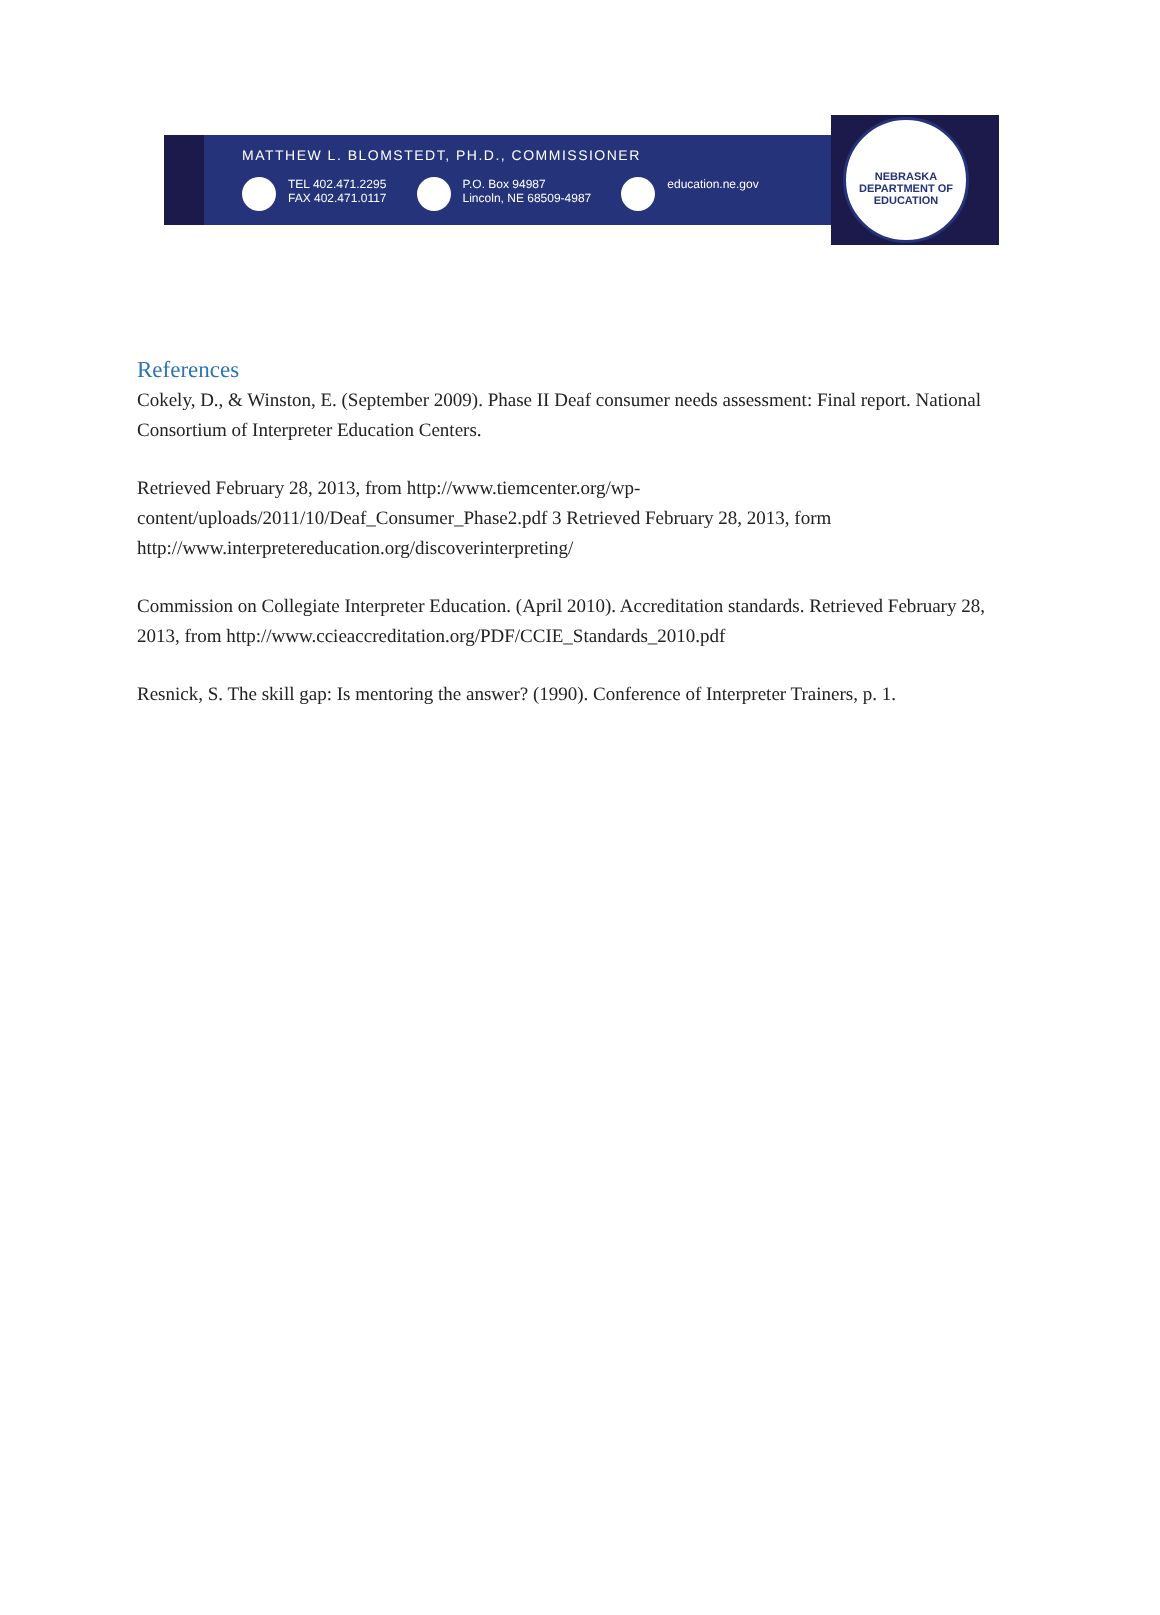NEBRASKA DEPARTMENT OF EDUCATION
MATTHEW L. BLOMSTEDT, PH.D., COMMISSIONER
TEL 402.471.2295
FAX 402.471.0117
P.O. Box 94987
Lincoln, NE 68509-4987
education.ne.gov
References
Cokely, D., & Winston, E. (September 2009). Phase II Deaf consumer needs assessment: Final report. National Consortium of Interpreter Education Centers.
Retrieved February 28, 2013, from http://www.tiemcenter.org/wp-
content/uploads/2011/10/Deaf_Consumer_Phase2.pdf 3 Retrieved February 28, 2013, form http://www.interpretereducation.org/discoverinterpreting/
Commission on Collegiate Interpreter Education. (April 2010). Accreditation standards. Retrieved February 28, 2013, from http://www.ccieaccreditation.org/PDF/CCIE_Standards_2010.pdf
Resnick, S. The skill gap: Is mentoring the answer? (1990). Conference of Interpreter Trainers, p. 1.